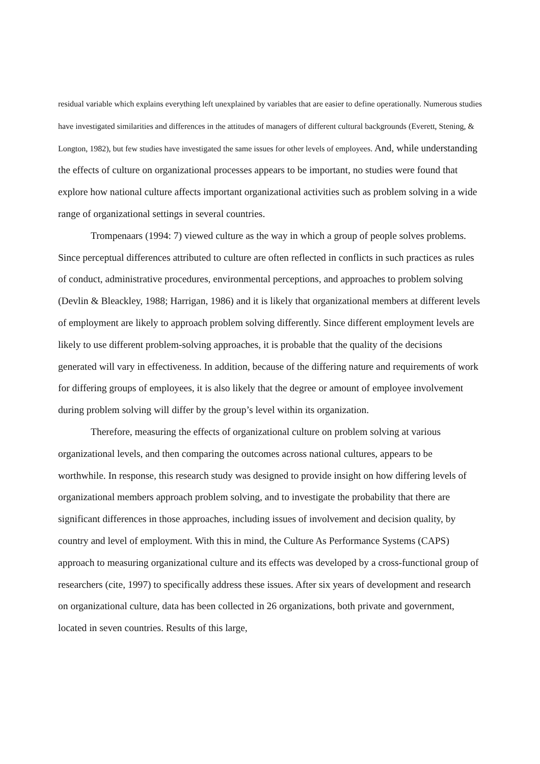residual variable which explains everything left unexplained by variables that are easier to define operationally. Numerous studies have investigated similarities and differences in the attitudes of managers of different cultural backgrounds (Everett, Stening, & Longton, 1982), but few studies have investigated the same issues for other levels of employees. And, while understanding the effects of culture on organizational processes appears to be important, no studies were found that explore how national culture affects important organizational activities such as problem solving in a wide range of organizational settings in several countries.
Trompenaars (1994: 7) viewed culture as the way in which a group of people solves problems. Since perceptual differences attributed to culture are often reflected in conflicts in such practices as rules of conduct, administrative procedures, environmental perceptions, and approaches to problem solving (Devlin & Bleackley, 1988; Harrigan, 1986) and it is likely that organizational members at different levels of employment are likely to approach problem solving differently. Since different employment levels are likely to use different problem-solving approaches, it is probable that the quality of the decisions generated will vary in effectiveness. In addition, because of the differing nature and requirements of work for differing groups of employees, it is also likely that the degree or amount of employee involvement during problem solving will differ by the group’s level within its organization.
Therefore, measuring the effects of organizational culture on problem solving at various organizational levels, and then comparing the outcomes across national cultures, appears to be worthwhile. In response, this research study was designed to provide insight on how differing levels of organizational members approach problem solving, and to investigate the probability that there are significant differences in those approaches, including issues of involvement and decision quality, by country and level of employment. With this in mind, the Culture As Performance Systems (CAPS) approach to measuring organizational culture and its effects was developed by a cross-functional group of researchers (cite, 1997) to specifically address these issues. After six years of development and research on organizational culture, data has been collected in 26 organizations, both private and government, located in seven countries. Results of this large,